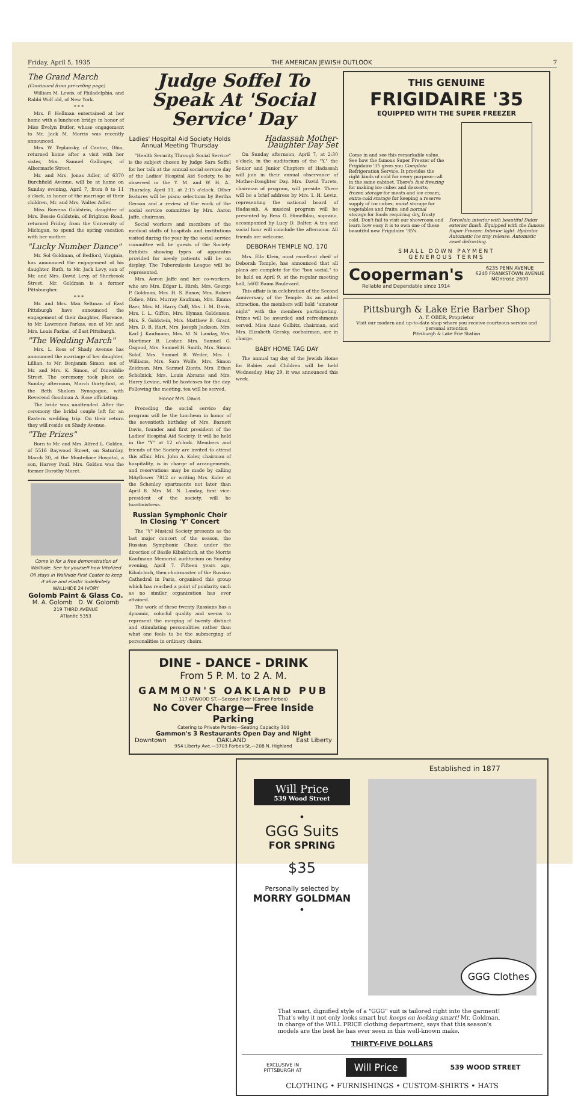Friday, April 5, 1935 THE AMERICAN JEWISH OUTLOOK 7
The Grand March
(Continued from preceding page)
William M. Lewis, of Philadelphia, and Rabbi Wolf old, of New York.
* * *
Mrs. F. Hellman entertained at her home with a luncheon bridge in honor of Miss Evelyn Butler, whose engagement to Mr. Jack M. Morris was recently announced.
Mrs. W. Teplansky, of Canton, Ohio, returned home after a visit with her sister, Mrs. Samuel Gallinger, of Albermarle Street.
Mr. and Mrs. Jonas Adler, of 6370 Burchfield Avenue, will be at home on Sunday evening, April 7, from 8 to 11 o'clock, in honor of the marriage of their children, Mr. and Mrs. Walter Adler.
Miss Rowena Goldstein, daughter of Mrs. Bessie Goldstein, of Brighton Road, returned Friday, from the University of Michigan, to spend the spring vacation with her mother.
"Lucky Number Dance"
Mr. Sol Goldman, of Bedford, Virginia, has announced the engagement of his daughter, Ruth, to Mr. Jack Levy, son of Mr. and Mrs. David Levy, of Sherbrook Street. Mr. Goldman is a former Pittsburgher.
* * *
Mr. and Mrs. Max Seltman of East Pittsburgh have announced the engagement of their daughter, Florence, to Mr. Lawrence Farkas, son of Mr. and Mrs. Louis Farkas, of East Pittsburgh.
"The Wedding March"
Mrs. L. Ress of Shady Avenue has announced the marriage of her daughter, Lillian, to Mr. Benjamin Simon, son of Mr. and Mrs. K. Simon, of Dinwiddie Street. The ceremony took place on Sunday afternoon, March thirty-first, at the Beth Shalom Synagogue, with Reverend Goodman A. Rose officiating.
The bride was unattended. After the ceremony the bridal couple left for an Eastern wedding trip. On their return they will reside on Shady Avenue.
"The Prizes"
Born to Mr. and Mrs. Alfred L. Golden, of 5516 Baywood Street, on Saturday, March 30, at the Montefiore Hospital, a son, Harvey Paul. Mrs. Golden was the former Dorothy Maret.
Come in for a free demonstration of Wallhide. See for yourself how Vitolized Oil stays in Wallhide First Coater to keep it alive and elastic indefinitely.
WALLHIDE 24 IVORY
Golomb Paint & Glass Co.
M. A. Golomb D. W. Golomb
219 THIRD AVENUE
ATlantic 5353
Judge Soffel To Speak At 'Social Service' Day
Ladies' Hospital Aid Society Holds Annual Meeting Thursday
"Health Security Through Social Service" is the subject chosen by Judge Sara Soffel for her talk at the annual social service day of the Ladies' Hospital Aid Society, to be observed in the Y. M. and W. H. A., Thursday, April 11, at 2:15 o'clock. Other features will be piano selections by Bertha Gerson and a review of the work of the social service committee by Mrs. Aaron Jaffe, chairman.
Social workers and members of the medical staffs of hospitals and institutions visited during the year by the social service committee will be guests of the Society. Exhibits showing types of apparatus provided for needy patients will be on display. The Tuberculosis League will be represented.
Mrs. Aaron Jaffe and her co-workers, who are Mrs. Edgar L. Hirsh, Mrs. George P. Goldman, Mrs. H. S. Banov, Mrs. Robert Cohen, Mrs. Murray Kaufman, Mrs. Emma Baer, Mrs. M. Harry Cuff, Mrs. I. M. Davis, Mrs. I. L. Giffen, Mrs. Hyman Goldenson, Mrs. S. Goldstein, Mrs. Matthew B. Grant, Mrs. D. B. Hart, Mrs. Joseph Jackson, Mrs. Karl J. Kaufmann, Mrs. M. N. Landay, Mrs. Mortimer B. Lesher, Mrs. Samuel G. Osgood, Mrs. Samuel H. Smith, Mrs. Simon Solof, Mrs. Samuel B. Weiler, Mrs. I. Williams, Mrs. Sara Wolfe, Mrs. Simon Zeidman, Mrs. Samuel Zionts, Mrs. Ethan Scholnick, Mrs. Louis Abrams and Mrs. Harry Levine, will be hostesses for the day. Following the meeting, tea will be served.
Honor Mrs. Davis
Preceding the social service day program will be the luncheon in honor of the seventieth birthday of Mrs. Barnett Davis, founder and first president of the Ladies' Hospital Aid Society. It will be held in the "Y" at 12 o'clock. Members and friends of the Society are invited to attend this affair. Mrs. John A. Koler, chairman of hospitality, is in charge of arrangements, and reservations may be made by calling MAyflower 7812 or writing Mrs. Koler at the Schenley apartments not later than April 8. Mrs. M. N. Landay, first vice-president of the society, will be toastmistress.
Russian Symphonic Choir In Closing 'Y' Concert
The "Y" Musical Society presents as the last major concert of the season, the Russian Symphonic Choir, under the direction of Basile Kibalchich, at the Morris Kaufmann Memorial auditorium on Sunday evening, April 7. Fifteen years ago, Kibalchich, then choirmaster of the Russian Cathedral in Paris, organised this group which has reached a point of poularity such as no similar organization has ever attained.
The work of these twenty Russians has a dynamic, colorful quality and seems to represent the merging of twenty distinct and stimulating personalities rather than what one feels to be the submerging of personalities in ordinary choirs.
Hadassah Mother-Daughter Day Set
On Sunday afternoon, April 7, at 2:30 o'clock, in the auditorium of the "Y," the Senior and Junior Chapters of Hadassah will join in their annual observance of Mother-Daughter Day. Mrs. David Turets, chairman of program, will preside. There will be a brief address by Mrs. I. H. Levin, representing the national board of Hadassah. A musical program will be presented by Bess G. Himelblau, soprano, accompanied by Lucy D. Balter. A tea and social hour will conclude the afternoon. All friends are welcome.
DEBORAH TEMPLE NO. 170
Mrs. Ella Klein, most excellent cheif of Deborah Temple, has announced that all plans are complete for the "box social," to be held on April 9, at the regular meeting hall, 5602 Baum Boulevard.
This affair is in celebration of the Second Anniversary of the Temple. As an added attraction, the members will hold "amateur night" with the members participating. Prizes will be awarded and refreshments served. Miss Anne Golbitz, chairman, and Mrs. Elizabeth Gersky, cochairman, are in charge.
BABY HOME TAG DAY
The annual tag day of the Jewish Home for Babies and Children will be held Wednesday, May 29, it was announced this week.
DINE - DANCE - DRINK
From 5 P. M. to 2 A. M.
GAMMON'S OAKLAND PUB
117 ATWOOD ST.—Second Floor (Corner Forbes)
No Cover Charge—Free Inside Parking
Catering to Private Parties—Seating Capacity 300
Gammon's 3 Restaurants Open Day and Night
Downtown OAKLAND East Liberty
954 Liberty Ave.—3703 Forbes St.—208 N. Highland
THIS GENUINE
FRIGIDAIRE '35
EQUIPPED WITH THE SUPER FREEZER
Come in and see this remarkable value. See how the famous Super Freezer of the Frigidaire '35 gives you Complete Refrigeration Service. It provides the right kinds of cold for every purpose—all in the same cabinet. There's fast freezing for making ice cubes and desserts; frozen storage for meats and ice cream; extra-cold storage for keeping a reserve supply of ice cubes; moist storage for vegetables and fruits; and normal storage for foods requiring dry, frosty cold. Don't fail to visit our showroom and learn how easy it is to own one of these beautiful new Frigidaire '35's.
Porcelain interior with beautiful Dulux exterior finish. Equipped with the famous Super Freezer. Interior light. Hydrator. Automatic ice tray release. Automatic reset defrosting.
SMALL DOWN PAYMENT
GENEROUS TERMS
Cooperman's
Reliable and Dependable since 1914
6235 PENN AVENUE
6240 FRANKSTOWN AVENUE
MOntrose 2600
Pittsburgh & Lake Erie Barber Shop
A. F. OBER, Proprietor
Visit our modern and up-to-date shop where you receive courteous service and personal attention
Pittsburgh & Lake Erie Station
Established in 1877
Will Price
539 Wood Street
•
GGG Suits
FOR SPRING
$35
Personally selected by
MORRY GOLDMAN
•
GGG Clothes
That smart, dignified style of a "GGG" suit is tailored right into the garment! That's why it not only looks smart but keeps on looking smart! Mr. Goldman, in charge of the WILL PRICE clothing department, says that this season's models are the best he has ever seen in this well-known make.
THIRTY-FIVE DOLLARS
EXCLUSIVE IN
PITTSBURGH AT Will Price 539 WOOD STREET
CLOTHING • FURNISHINGS • CUSTOM-SHIRTS • HATS